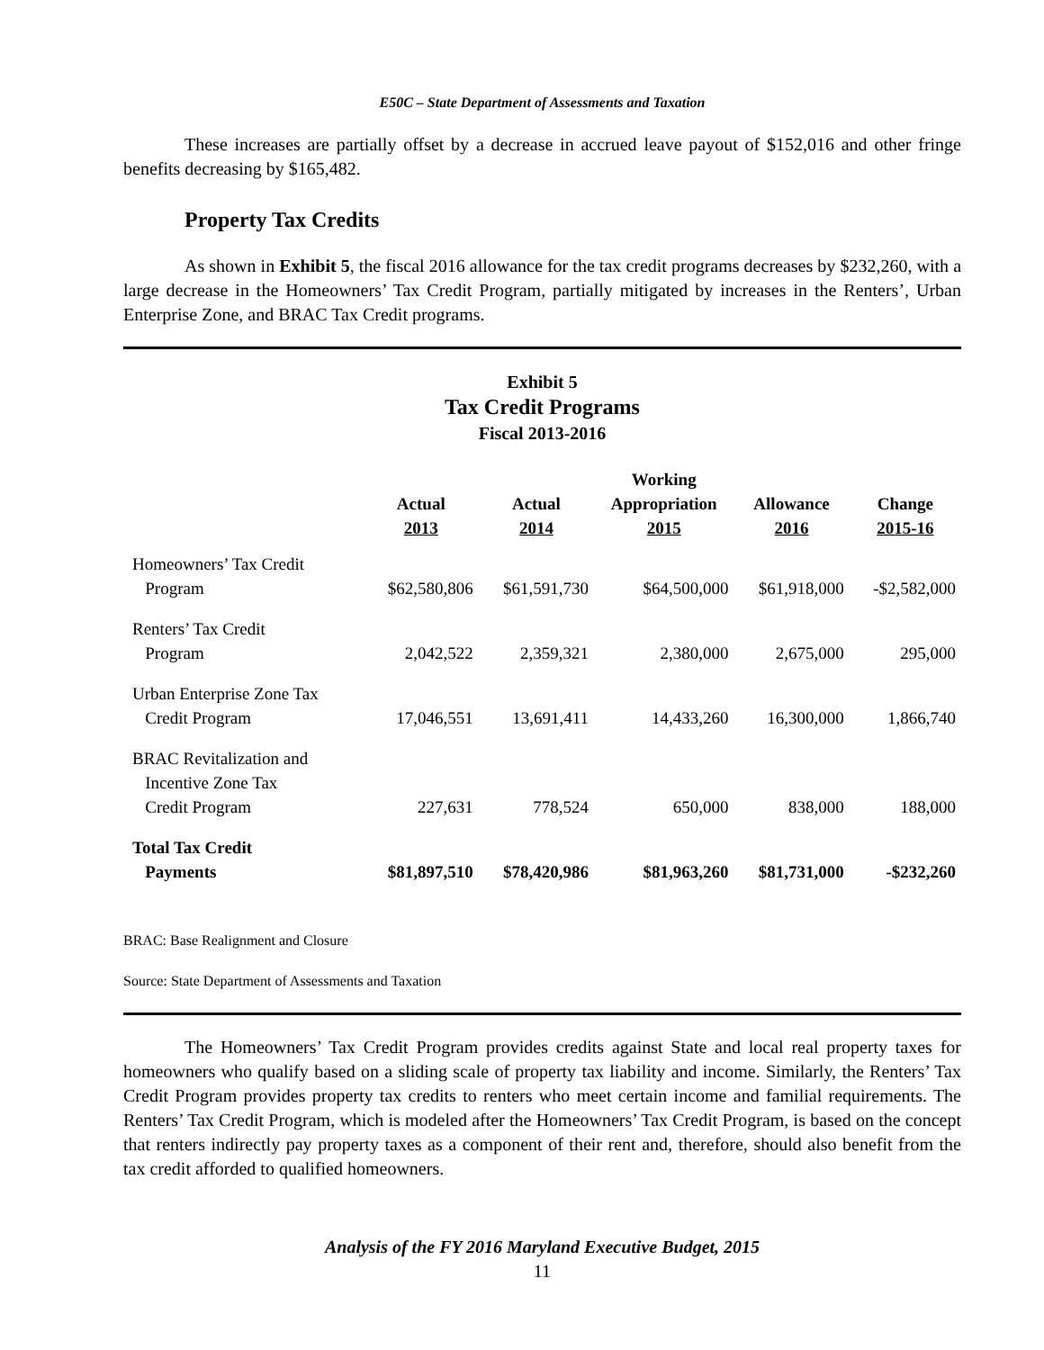E50C – State Department of Assessments and Taxation
These increases are partially offset by a decrease in accrued leave payout of $152,016 and other fringe benefits decreasing by $165,482.
Property Tax Credits
As shown in Exhibit 5, the fiscal 2016 allowance for the tax credit programs decreases by $232,260, with a large decrease in the Homeowners’ Tax Credit Program, partially mitigated by increases in the Renters’, Urban Enterprise Zone, and BRAC Tax Credit programs.
Exhibit 5
Tax Credit Programs
Fiscal 2013-2016
| | Actual 2013 | Actual 2014 | Working Appropriation 2015 | Allowance 2016 | Change 2015-16 |
| --- | --- | --- | --- | --- | --- |
| Homeowners’ Tax Credit Program | $62,580,806 | $61,591,730 | $64,500,000 | $61,918,000 | -$2,582,000 |
| Renters’ Tax Credit Program | 2,042,522 | 2,359,321 | 2,380,000 | 2,675,000 | 295,000 |
| Urban Enterprise Zone Tax Credit Program | 17,046,551 | 13,691,411 | 14,433,260 | 16,300,000 | 1,866,740 |
| BRAC Revitalization and Incentive Zone Tax Credit Program | 227,631 | 778,524 | 650,000 | 838,000 | 188,000 |
| Total Tax Credit Payments | $81,897,510 | $78,420,986 | $81,963,260 | $81,731,000 | -$232,260 |
BRAC: Base Realignment and Closure
Source: State Department of Assessments and Taxation
The Homeowners’ Tax Credit Program provides credits against State and local real property taxes for homeowners who qualify based on a sliding scale of property tax liability and income. Similarly, the Renters’ Tax Credit Program provides property tax credits to renters who meet certain income and familial requirements. The Renters’ Tax Credit Program, which is modeled after the Homeowners’ Tax Credit Program, is based on the concept that renters indirectly pay property taxes as a component of their rent and, therefore, should also benefit from the tax credit afforded to qualified homeowners.
Analysis of the FY 2016 Maryland Executive Budget, 2015
11